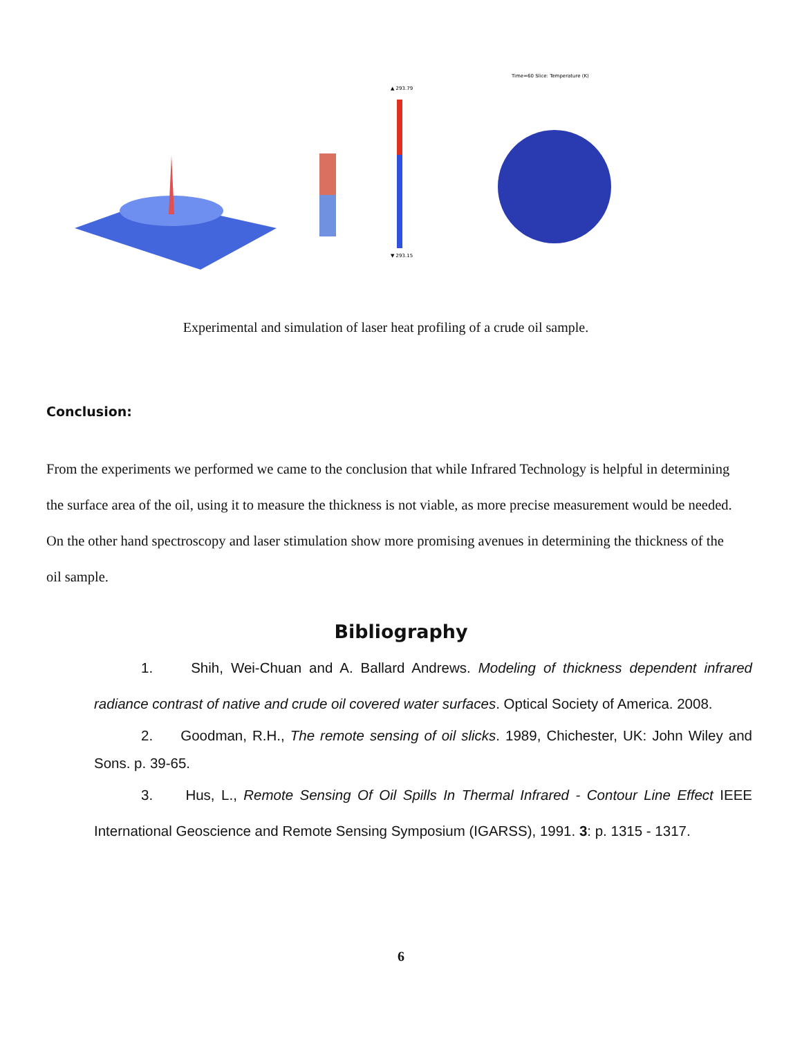Time=60 Slice: Temperature (K)
▲ 293.79
▼ 293.15
Experimental and simulation of laser heat profiling of a crude oil sample.
Conclusion:
From the experiments we performed we came to the conclusion that while Infrared Technology is helpful in determining the surface area of the oil, using it to measure the thickness is not viable, as more precise measurement would be needed. On the other hand spectroscopy and laser stimulation show more promising avenues in determining the thickness of the oil sample.
Bibliography
1. Shih, Wei-Chuan and A. Ballard Andrews. Modeling of thickness dependent infrared radiance contrast of native and crude oil covered water surfaces. Optical Society of America. 2008.
2. Goodman, R.H., The remote sensing of oil slicks. 1989, Chichester, UK: John Wiley and Sons. p. 39-65.
3. Hus, L., Remote Sensing Of Oil Spills In Thermal Infrared - Contour Line Effect IEEE International Geoscience and Remote Sensing Symposium (IGARSS), 1991. 3: p. 1315 - 1317.
6